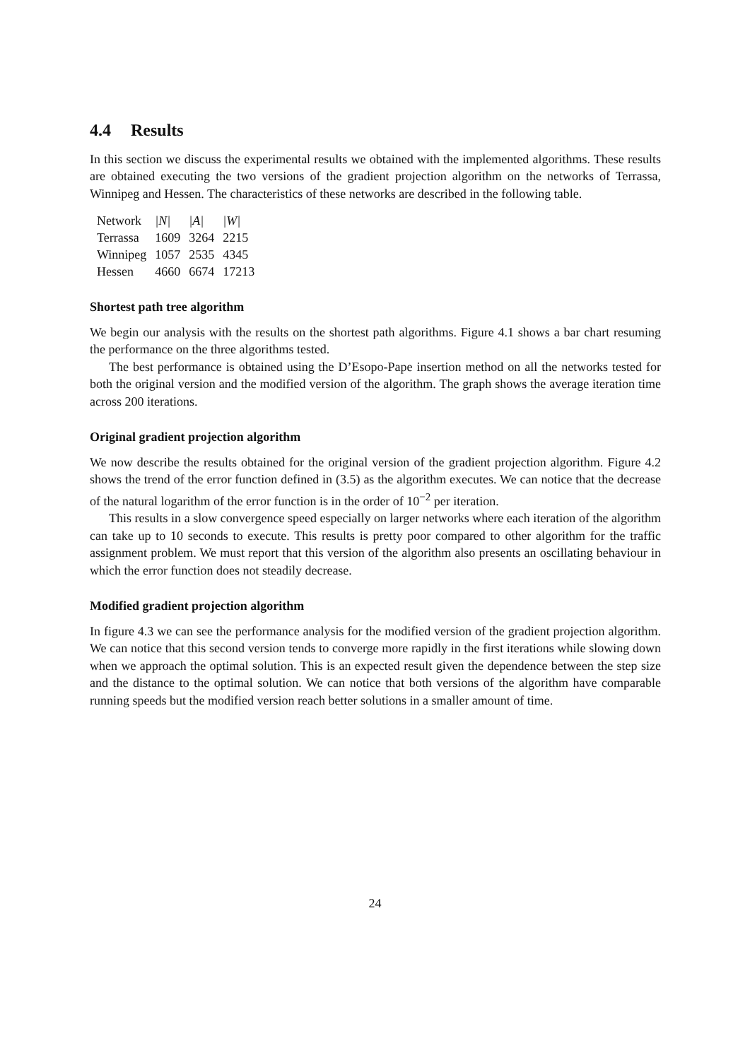4.4 Results
In this section we discuss the experimental results we obtained with the implemented algorithms. These results are obtained executing the two versions of the gradient projection algorithm on the networks of Terrassa, Winnipeg and Hessen. The characteristics of these networks are described in the following table.
| Network | /N/ | /A/ | /W/ |
| --- | --- | --- | --- |
| Terrassa | 1609 | 3264 | 2215 |
| Winnipeg | 1057 | 2535 | 4345 |
| Hessen | 4660 | 6674 | 17213 |
Shortest path tree algorithm
We begin our analysis with the results on the shortest path algorithms. Figure 4.1 shows a bar chart resuming the performance on the three algorithms tested.
The best performance is obtained using the D’Esopo-Pape insertion method on all the networks tested for both the original version and the modified version of the algorithm. The graph shows the average iteration time across 200 iterations.
Original gradient projection algorithm
We now describe the results obtained for the original version of the gradient projection algorithm. Figure 4.2 shows the trend of the error function defined in (3.5) as the algorithm executes. We can notice that the decrease of the natural logarithm of the error function is in the order of 10<sup>−2</sup> per iteration.
This results in a slow convergence speed especially on larger networks where each iteration of the algorithm can take up to 10 seconds to execute. This results is pretty poor compared to other algorithm for the traffic assignment problem. We must report that this version of the algorithm also presents an oscillating behaviour in which the error function does not steadily decrease.
Modified gradient projection algorithm
In figure 4.3 we can see the performance analysis for the modified version of the gradient projection algorithm. We can notice that this second version tends to converge more rapidly in the first iterations while slowing down when we approach the optimal solution. This is an expected result given the dependence between the step size and the distance to the optimal solution. We can notice that both versions of the algorithm have comparable running speeds but the modified version reach better solutions in a smaller amount of time.
24